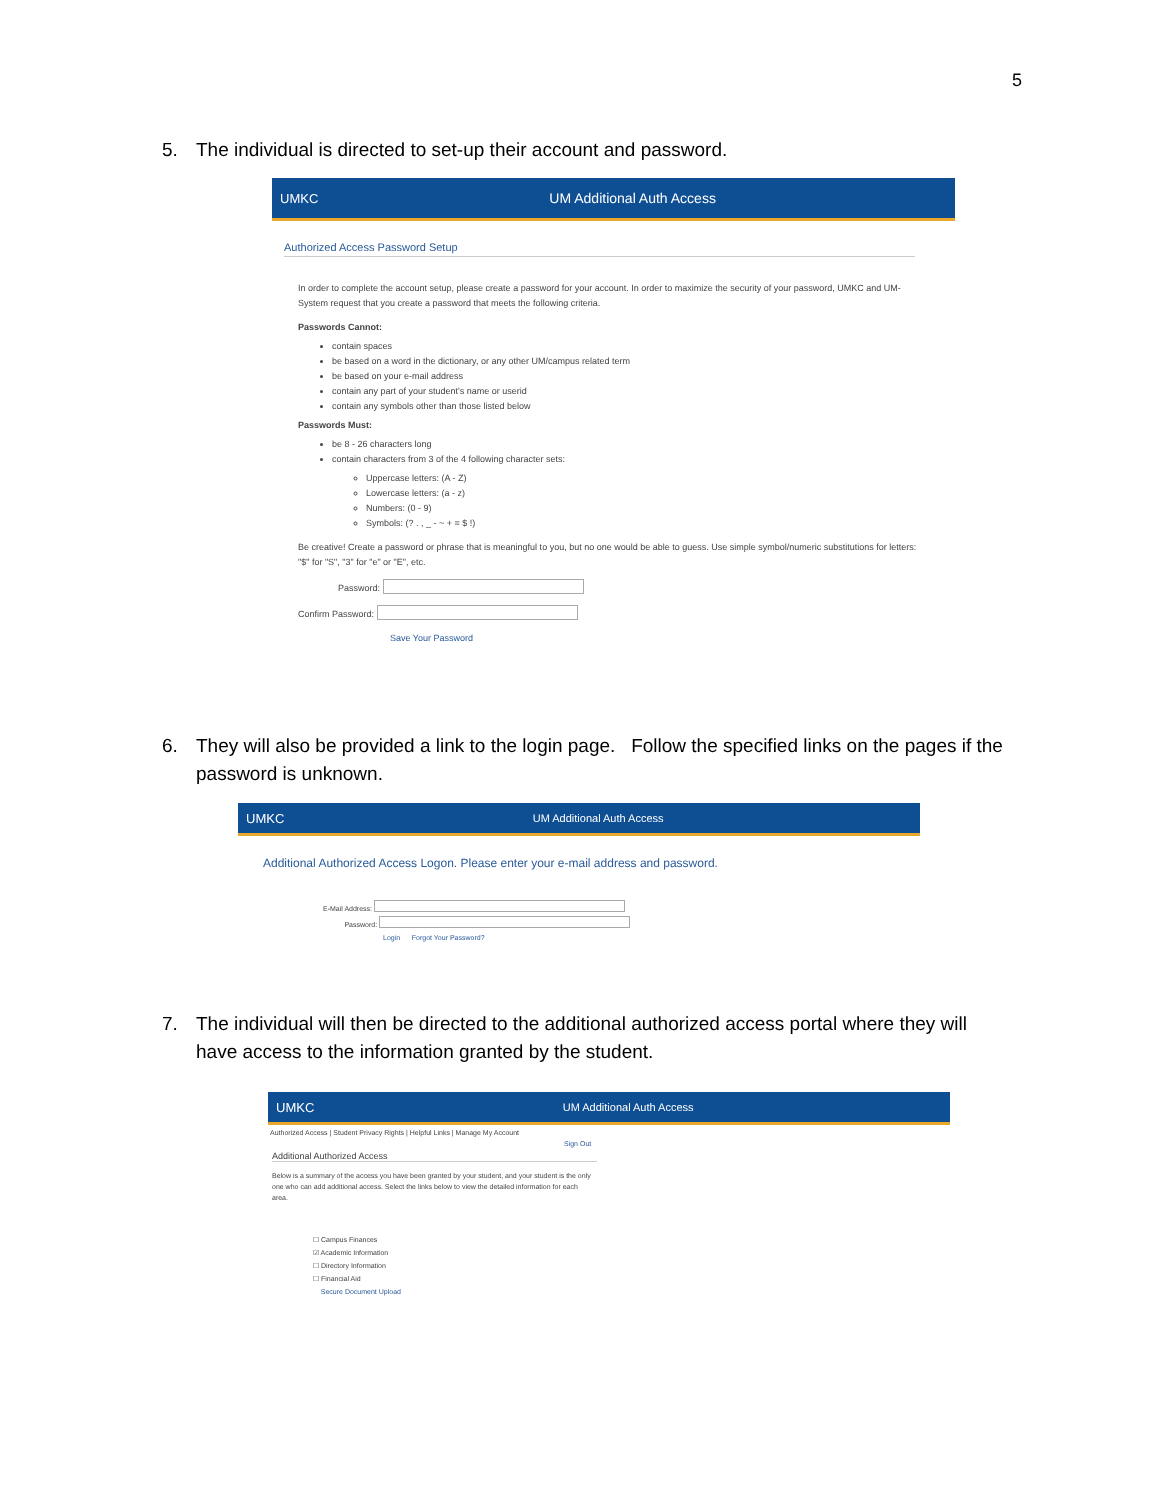5
5. The individual is directed to set-up their account and password.
UMKC UM Additional Auth Access
Authorized Access Password Setup
In order to complete the account setup, please create a password for your account. In order to maximize the security of your password, UMKC and UM-System request that you create a password that meets the following criteria.
Passwords Cannot:
contain spaces
be based on a word in the dictionary, or any other UM/campus related term
be based on your e-mail address
contain any part of your student's name or userid
contain any symbols other than those listed below
Passwords Must:
be 8 - 26 characters long
contain characters from 3 of the 4 following character sets:
Uppercase letters: (A - Z)
Lowercase letters: (a - z)
Numbers: (0 - 9)
Symbols: (? . , _ - ~ + = $ !)
Be creative! Create a password or phrase that is meaningful to you, but no one would be able to guess. Use simple symbol/numeric substitutions for letters: "$" for "S", "3" for "e" or "E", etc.
Password:
Confirm Password:
Save Your Password
6. They will also be provided a link to the login page. Follow the specified links on the pages if the
password is unknown.
UMKC
UM Additional Auth Access
Additional Authorized Access Logon. Please enter your e-mail address and password.
E-Mail Address:
Password:
Login Forgot Your Password?
7. The individual will then be directed to the additional authorized access portal where they will
have access to the information granted by the student.
UMKC
UM Additional Auth Access
Authorized Access | Student Privacy Rights | Helpful Links | Manage My Account
Sign Out
Additional Authorized Access
Below is a summary of the access you have been granted by your student, and your student is the only one who can add additional access. Select the links below to view the detailed information for each area.
☐ Campus Finances
☑ Academic Information
☐ Directory Information
☐ Financial Aid
Secure Document Upload